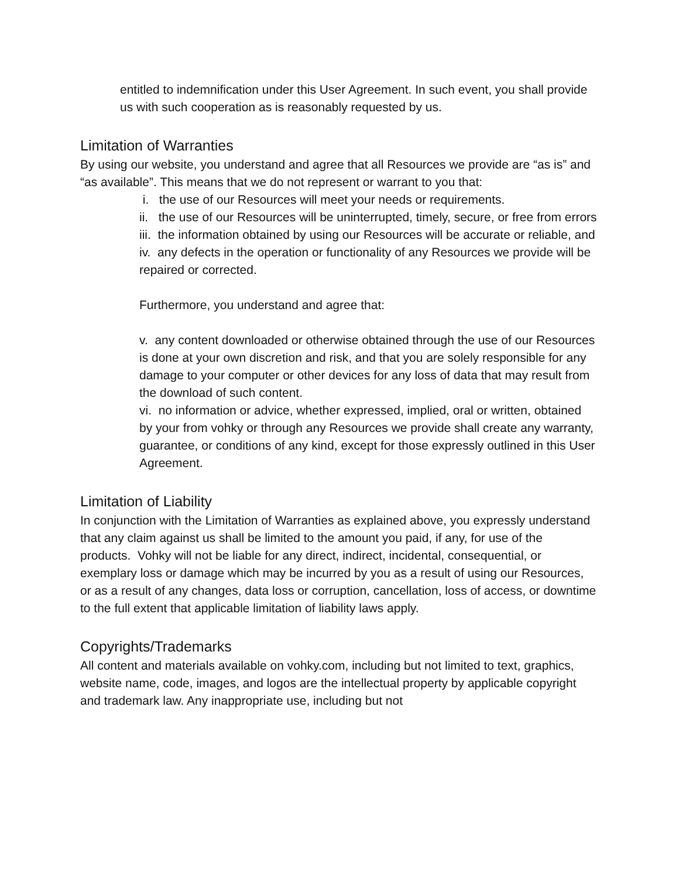entitled to indemnification under this User Agreement. In such event, you shall provide us with such cooperation as is reasonably requested by us.
Limitation of Warranties
By using our website, you understand and agree that all Resources we provide are “as is” and “as available”. This means that we do not represent or warrant to you that:
i. the use of our Resources will meet your needs or requirements.
ii. the use of our Resources will be uninterrupted, timely, secure, or free from errors
iii. the information obtained by using our Resources will be accurate or reliable, and
iv. any defects in the operation or functionality of any Resources we provide will be repaired or corrected.
Furthermore, you understand and agree that:
v. any content downloaded or otherwise obtained through the use of our Resources is done at your own discretion and risk, and that you are solely responsible for any damage to your computer or other devices for any loss of data that may result from the download of such content.
vi. no information or advice, whether expressed, implied, oral or written, obtained by your from vohky or through any Resources we provide shall create any warranty, guarantee, or conditions of any kind, except for those expressly outlined in this User Agreement.
Limitation of Liability
In conjunction with the Limitation of Warranties as explained above, you expressly understand that any claim against us shall be limited to the amount you paid, if any, for use of the products. Vohky will not be liable for any direct, indirect, incidental, consequential, or exemplary loss or damage which may be incurred by you as a result of using our Resources, or as a result of any changes, data loss or corruption, cancellation, loss of access, or downtime to the full extent that applicable limitation of liability laws apply.
Copyrights/Trademarks
All content and materials available on vohky.com, including but not limited to text, graphics, website name, code, images, and logos are the intellectual property by applicable copyright and trademark law. Any inappropriate use, including but not